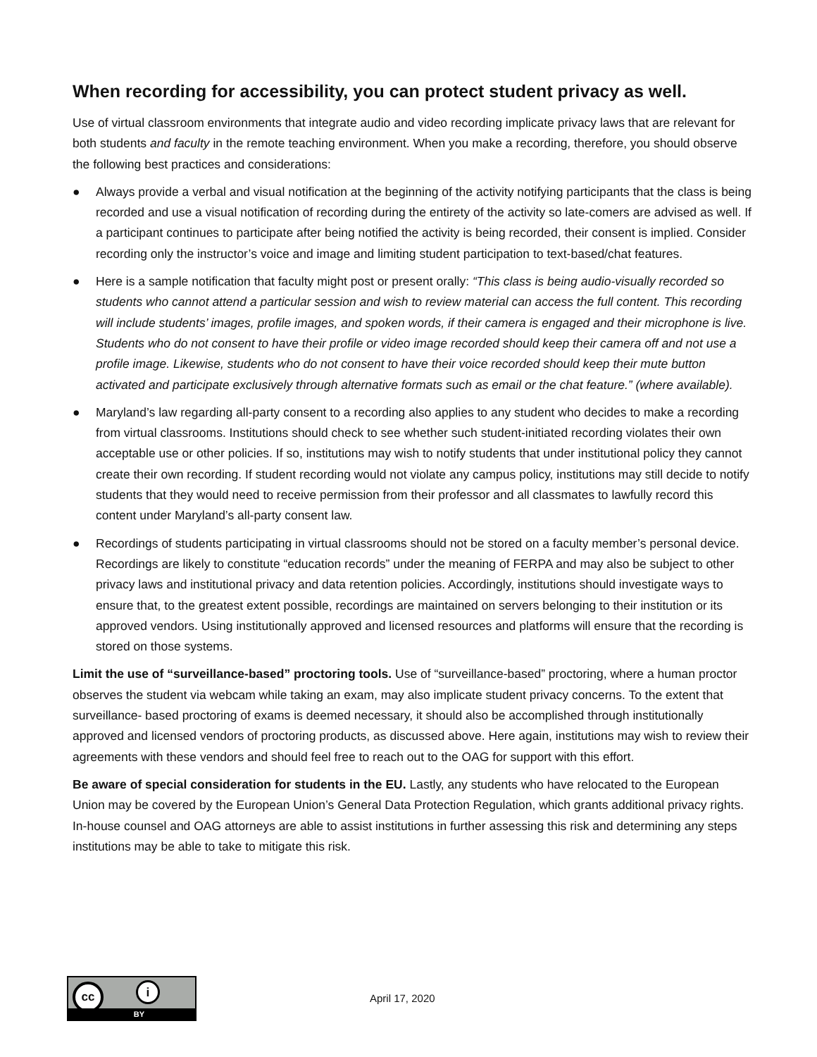When recording for accessibility, you can protect student privacy as well.
Use of virtual classroom environments that integrate audio and video recording implicate privacy laws that are relevant for both students and faculty in the remote teaching environment. When you make a recording, therefore, you should observe the following best practices and considerations:
● Always provide a verbal and visual notification at the beginning of the activity notifying participants that the class is being recorded and use a visual notification of recording during the entirety of the activity so late-comers are advised as well. If a participant continues to participate after being notified the activity is being recorded, their consent is implied. Consider recording only the instructor’s voice and image and limiting student participation to text-based/chat features.
● Here is a sample notification that faculty might post or present orally: “This class is being audio-visually recorded so students who cannot attend a particular session and wish to review material can access the full content. This recording will include students’ images, profile images, and spoken words, if their camera is engaged and their microphone is live. Students who do not consent to have their profile or video image recorded should keep their camera off and not use a profile image. Likewise, students who do not consent to have their voice recorded should keep their mute button activated and participate exclusively through alternative formats such as email or the chat feature.” (where available).
● Maryland’s law regarding all-party consent to a recording also applies to any student who decides to make a recording from virtual classrooms. Institutions should check to see whether such student-initiated recording violates their own acceptable use or other policies. If so, institutions may wish to notify students that under institutional policy they cannot create their own recording. If student recording would not violate any campus policy, institutions may still decide to notify students that they would need to receive permission from their professor and all classmates to lawfully record this content under Maryland’s all-party consent law.
● Recordings of students participating in virtual classrooms should not be stored on a faculty member’s personal device. Recordings are likely to constitute “education records” under the meaning of FERPA and may also be subject to other privacy laws and institutional privacy and data retention policies. Accordingly, institutions should investigate ways to ensure that, to the greatest extent possible, recordings are maintained on servers belonging to their institution or its approved vendors. Using institutionally approved and licensed resources and platforms will ensure that the recording is stored on those systems.
Limit the use of “surveillance-based” proctoring tools. Use of “surveillance-based” proctoring, where a human proctor observes the student via webcam while taking an exam, may also implicate student privacy concerns. To the extent that surveillance- based proctoring of exams is deemed necessary, it should also be accomplished through institutionally approved and licensed vendors of proctoring products, as discussed above. Here again, institutions may wish to review their agreements with these vendors and should feel free to reach out to the OAG for support with this effort.
Be aware of special consideration for students in the EU. Lastly, any students who have relocated to the European Union may be covered by the European Union’s General Data Protection Regulation, which grants additional privacy rights. In-house counsel and OAG attorneys are able to assist institutions in further assessing this risk and determining any steps institutions may be able to take to mitigate this risk.
cc i
BY
April 17, 2020